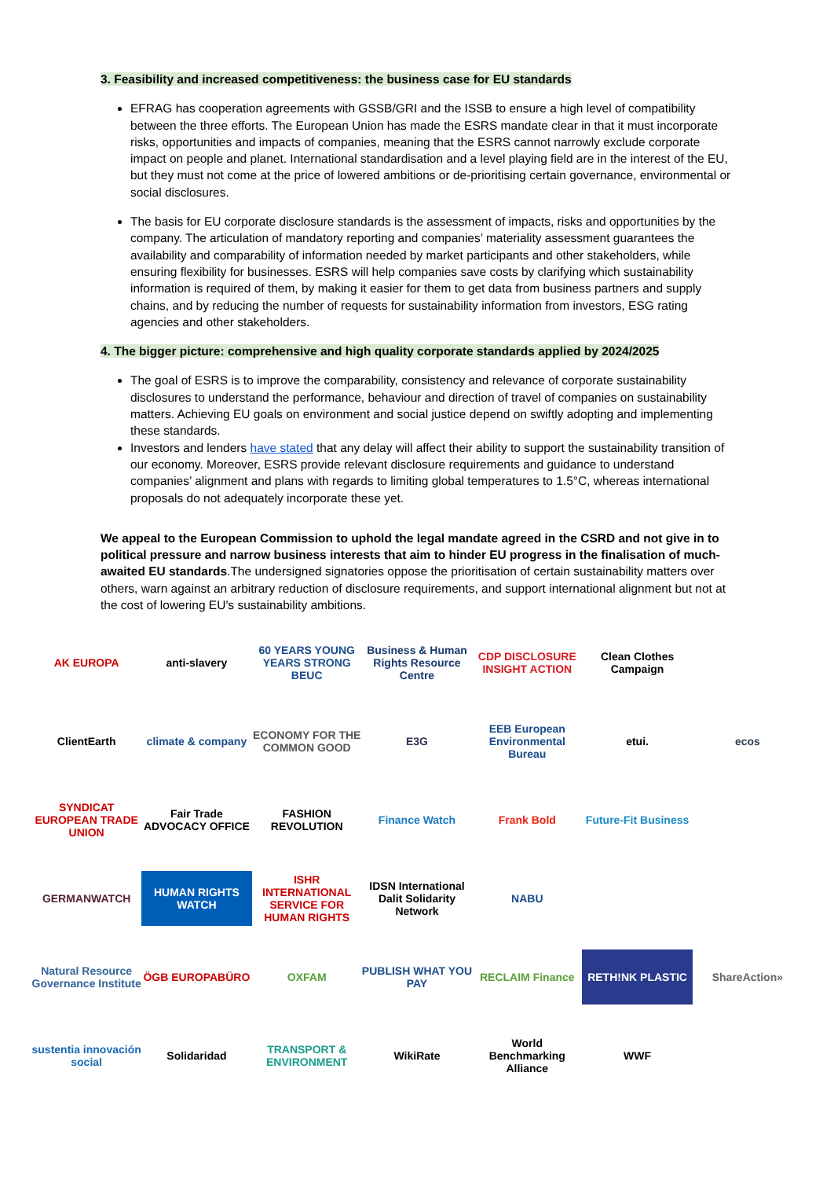3. Feasibility and increased competitiveness: the business case for EU standards
EFRAG has cooperation agreements with GSSB/GRI and the ISSB to ensure a high level of compatibility between the three efforts. The European Union has made the ESRS mandate clear in that it must incorporate risks, opportunities and impacts of companies, meaning that the ESRS cannot narrowly exclude corporate impact on people and planet. International standardisation and a level playing field are in the interest of the EU, but they must not come at the price of lowered ambitions or de-prioritising certain governance, environmental or social disclosures.
The basis for EU corporate disclosure standards is the assessment of impacts, risks and opportunities by the company. The articulation of mandatory reporting and companies’ materiality assessment guarantees the availability and comparability of information needed by market participants and other stakeholders, while ensuring flexibility for businesses. ESRS will help companies save costs by clarifying which sustainability information is required of them, by making it easier for them to get data from business partners and supply chains, and by reducing the number of requests for sustainability information from investors, ESG rating agencies and other stakeholders.
4. The bigger picture: comprehensive and high quality corporate standards applied by 2024/2025
The goal of ESRS is to improve the comparability, consistency and relevance of corporate sustainability disclosures to understand the performance, behaviour and direction of travel of companies on sustainability matters. Achieving EU goals on environment and social justice depend on swiftly adopting and implementing these standards.
Investors and lenders have stated that any delay will affect their ability to support the sustainability transition of our economy. Moreover, ESRS provide relevant disclosure requirements and guidance to understand companies’ alignment and plans with regards to limiting global temperatures to 1.5°C, whereas international proposals do not adequately incorporate these yet.
We appeal to the European Commission to uphold the legal mandate agreed in the CSRD and not give in to political pressure and narrow business interests that aim to hinder EU progress in the finalisation of much-awaited EU standards.The undersigned signatories oppose the prioritisation of certain sustainability matters over others, warn against an arbitrary reduction of disclosure requirements, and support international alignment but not at the cost of lowering EU's sustainability ambitions.
AK EUROPA
anti-slavery
60 YEARS YOUNG YEARS STRONG BEUC
Business & Human Rights Resource Centre
CDP DISCLOSURE INSIGHT ACTION
Clean Clothes Campaign
ClientEarth
climate & company
ECONOMY FOR THE COMMON GOOD
E3G
EEB European Environmental Bureau
etui.
ecos
SYNDICAT EUROPEAN TRADE UNION
Fair Trade ADVOCACY OFFICE
FASHION REVOLUTION
Finance Watch
Frank Bold
Future-Fit Business
GERMANWATCH
HUMAN RIGHTS WATCH
ISHR INTERNATIONAL SERVICE FOR HUMAN RIGHTS
IDSN International Dalit Solidarity Network
NABU
Natural Resource Governance Institute
ÖGB EUROPABÜRO
OXFAM
PUBLISH WHAT YOU PAY
RECLAIM Finance
RETH!NK PLASTIC
ShareAction»
sustentia innovación social
Solidaridad
TRANSPORT & ENVIRONMENT
WikiRate
World Benchmarking Alliance
WWF